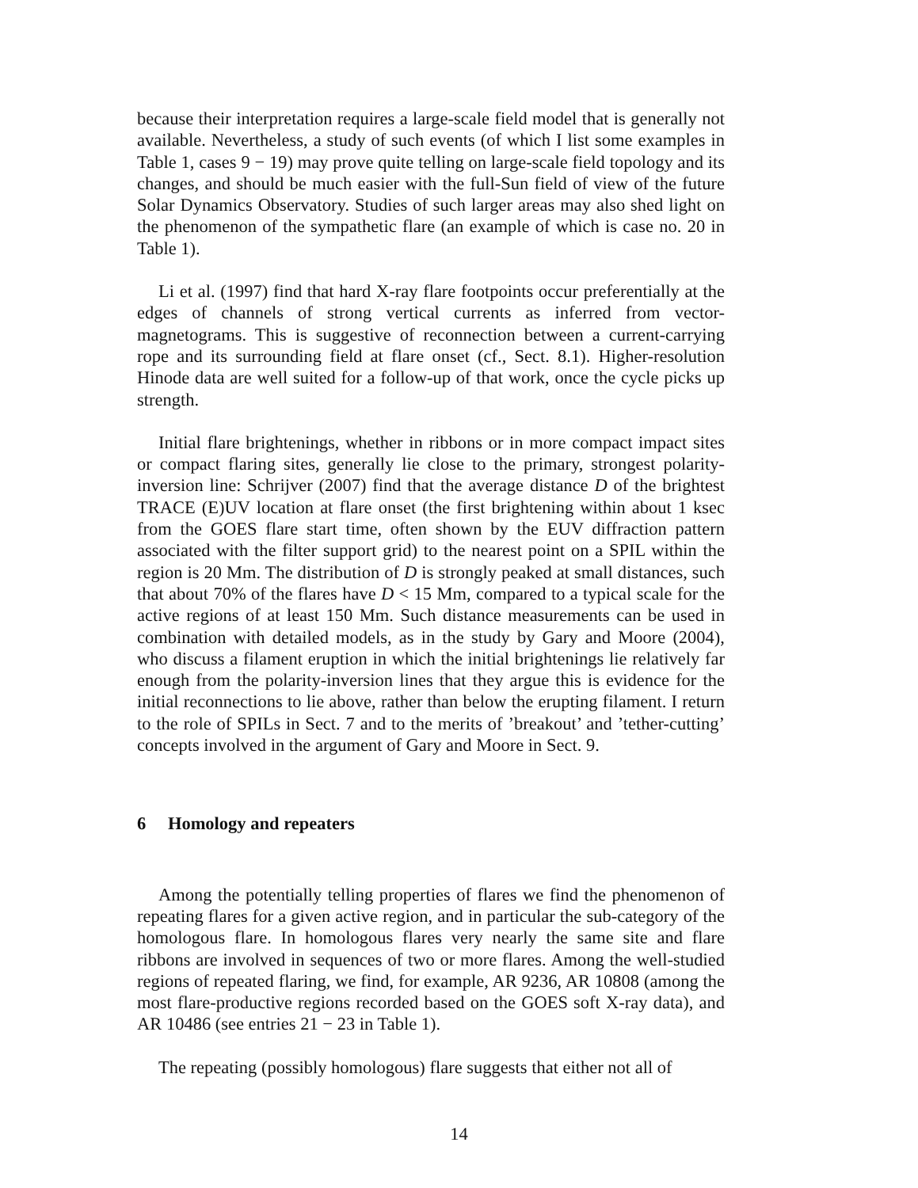because their interpretation requires a large-scale field model that is generally not available. Nevertheless, a study of such events (of which I list some examples in Table 1, cases 9 − 19) may prove quite telling on large-scale field topology and its changes, and should be much easier with the full-Sun field of view of the future Solar Dynamics Observatory. Studies of such larger areas may also shed light on the phenomenon of the sympathetic flare (an example of which is case no. 20 in Table 1).
Li et al. (1997) find that hard X-ray flare footpoints occur preferentially at the edges of channels of strong vertical currents as inferred from vector-magnetograms. This is suggestive of reconnection between a current-carrying rope and its surrounding field at flare onset (cf., Sect. 8.1). Higher-resolution Hinode data are well suited for a follow-up of that work, once the cycle picks up strength.
Initial flare brightenings, whether in ribbons or in more compact impact sites or compact flaring sites, generally lie close to the primary, strongest polarity-inversion line: Schrijver (2007) find that the average distance D of the brightest TRACE (E)UV location at flare onset (the first brightening within about 1 ksec from the GOES flare start time, often shown by the EUV diffraction pattern associated with the filter support grid) to the nearest point on a SPIL within the region is 20 Mm. The distribution of D is strongly peaked at small distances, such that about 70% of the flares have D < 15 Mm, compared to a typical scale for the active regions of at least 150 Mm. Such distance measurements can be used in combination with detailed models, as in the study by Gary and Moore (2004), who discuss a filament eruption in which the initial brightenings lie relatively far enough from the polarity-inversion lines that they argue this is evidence for the initial reconnections to lie above, rather than below the erupting filament. I return to the role of SPILs in Sect. 7 and to the merits of ’breakout’ and ’tether-cutting’ concepts involved in the argument of Gary and Moore in Sect. 9.
6 Homology and repeaters
Among the potentially telling properties of flares we find the phenomenon of repeating flares for a given active region, and in particular the sub-category of the homologous flare. In homologous flares very nearly the same site and flare ribbons are involved in sequences of two or more flares. Among the well-studied regions of repeated flaring, we find, for example, AR 9236, AR 10808 (among the most flare-productive regions recorded based on the GOES soft X-ray data), and AR 10486 (see entries 21 − 23 in Table 1).
The repeating (possibly homologous) flare suggests that either not all of
14